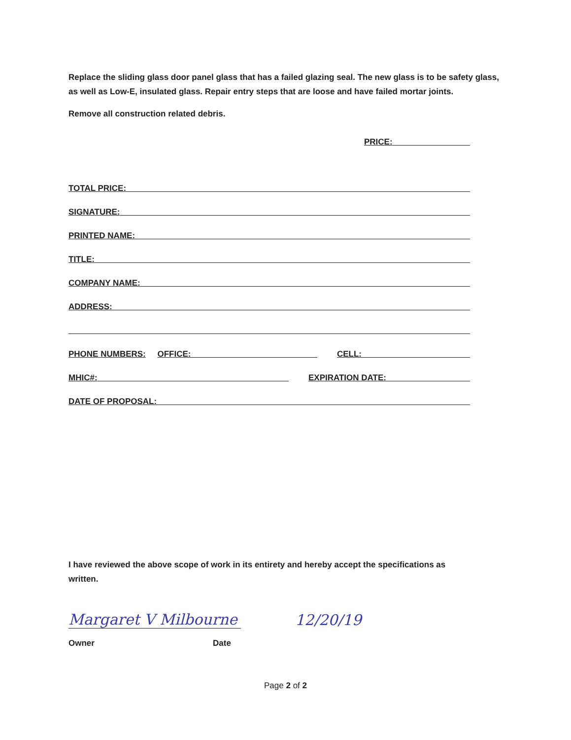Replace the sliding glass door panel glass that has a failed glazing seal. The new glass is to be safety glass, as well as Low-E, insulated glass. Repair entry steps that are loose and have failed mortar joints.
Remove all construction related debris.
PRICE:
TOTAL PRICE:
SIGNATURE:
PRINTED NAME:
TITLE:
COMPANY NAME:
ADDRESS:
PHONE NUMBERS: OFFICE: CELL:
MHIC#: EXPIRATION DATE:
DATE OF PROPOSAL:
I have reviewed the above scope of work in its entirety and hereby accept the specifications as written.
Margaret V Milbourne
12/20/19
Owner Date
Page 2 of 2